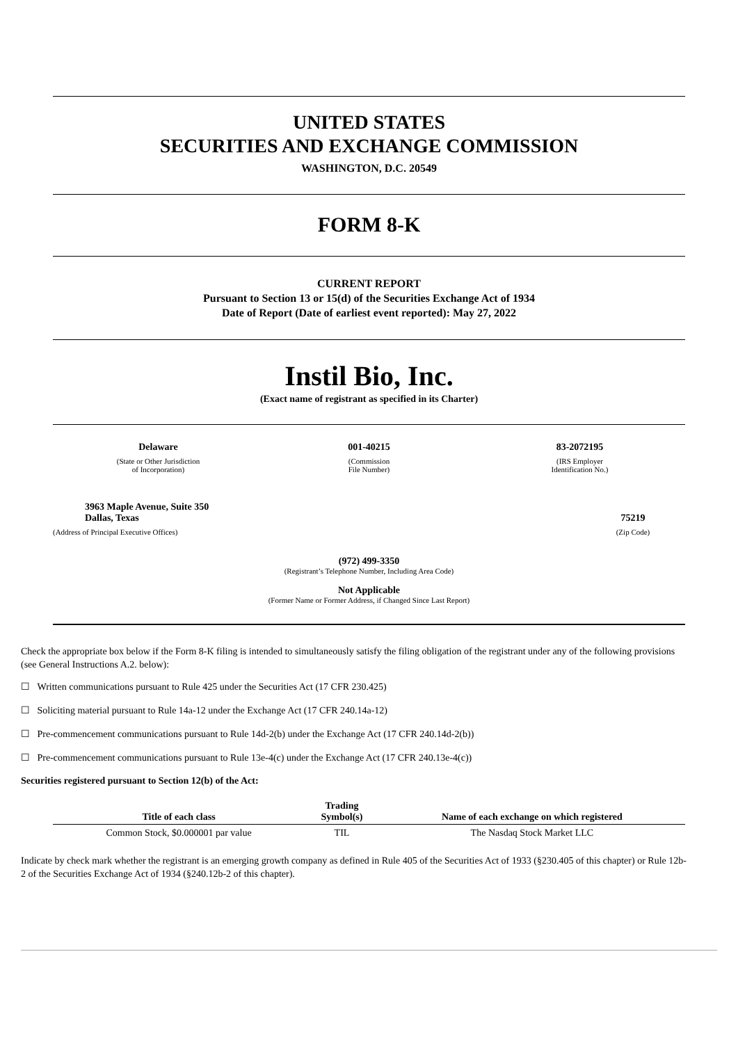UNITED STATES
SECURITIES AND EXCHANGE COMMISSION
WASHINGTON, D.C. 20549
FORM 8-K
CURRENT REPORT
Pursuant to Section 13 or 15(d) of the Securities Exchange Act of 1934
Date of Report (Date of earliest event reported): May 27, 2022
Instil Bio, Inc.
(Exact name of registrant as specified in its Charter)
Delaware
(State or Other Jurisdiction
of Incorporation)
001-40215
(Commission
File Number)
83-2072195
(IRS Employer
Identification No.)
3963 Maple Avenue, Suite 350
Dallas, Texas
(Address of Principal Executive Offices)
75219
(Zip Code)
(972) 499-3350
(Registrant’s Telephone Number, Including Area Code)
Not Applicable
(Former Name or Former Address, if Changed Since Last Report)
Check the appropriate box below if the Form 8-K filing is intended to simultaneously satisfy the filing obligation of the registrant under any of the following provisions (see General Instructions A.2. below):
☐ Written communications pursuant to Rule 425 under the Securities Act (17 CFR 230.425)
☐ Soliciting material pursuant to Rule 14a-12 under the Exchange Act (17 CFR 240.14a-12)
☐ Pre-commencement communications pursuant to Rule 14d-2(b) under the Exchange Act (17 CFR 240.14d-2(b))
☐ Pre-commencement communications pursuant to Rule 13e-4(c) under the Exchange Act (17 CFR 240.13e-4(c))
Securities registered pursuant to Section 12(b) of the Act:
| Title of each class | Trading Symbol(s) | Name of each exchange on which registered |
| --- | --- | --- |
| Common Stock, $0.000001 par value | TIL | The Nasdaq Stock Market LLC |
Indicate by check mark whether the registrant is an emerging growth company as defined in Rule 405 of the Securities Act of 1933 (§230.405 of this chapter) or Rule 12b-2 of the Securities Exchange Act of 1934 (§240.12b-2 of this chapter).